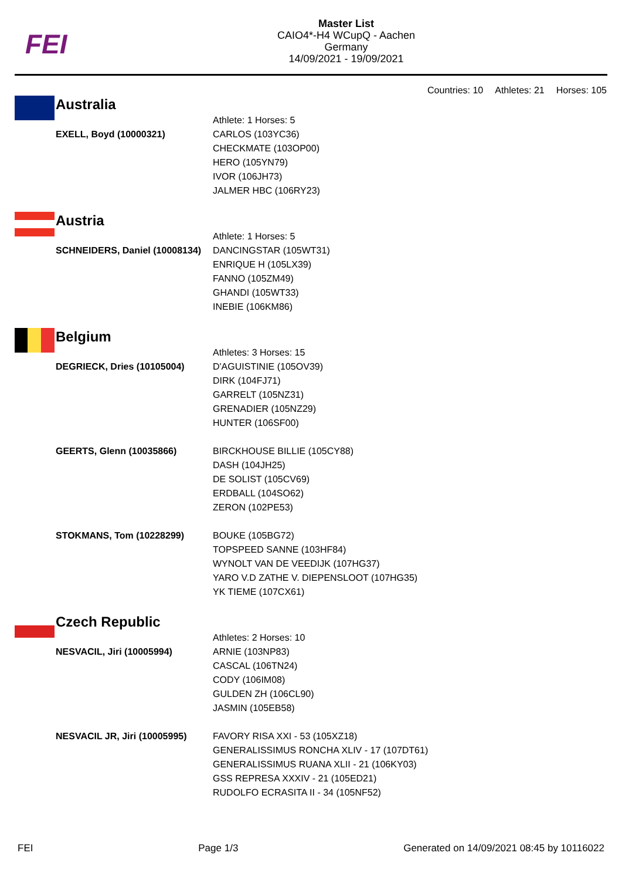FEI
Master List
CAIO4*-H4 WCupQ - Aachen
Germany
14/09/2021 - 19/09/2021
Countries: 10 Athletes: 21 Horses: 105
| | Australia | |
| | | Athlete: 1 Horses: 5 |
| | EXELL, Boyd (10000321) | CARLOS (103YC36) CHECKMATE (103OP00) HERO (105YN79) IVOR (106JH73) JALMER HBC (106RY23) |
| | Austria | |
| | | Athlete: 1 Horses: 5 |
| | SCHNEIDERS, Daniel (10008134) | DANCINGSTAR (105WT31) ENRIQUE H (105LX39) FANNO (105ZM49) GHANDI (105WT33) INEBIE (106KM86) |
| | Belgium | |
| | | Athletes: 3 Horses: 15 |
| | DEGRIECK, Dries (10105004) | D'AGUISTINIE (105OV39) DIRK (104FJ71) GARRELT (105NZ31) GRENADIER (105NZ29) HUNTER (106SF00) |
| | GEERTS, Glenn (10035866) | BIRCKHOUSE BILLIE (105CY88) DASH (104JH25) DE SOLIST (105CV69) ERDBALL (104SO62) ZERON (102PE53) |
| | STOKMANS, Tom (10228299) | BOUKE (105BG72) TOPSPEED SANNE (103HF84) WYNOLT VAN DE VEEDIJK (107HG37) YARO V.D ZATHE V. DIEPENSLOOT (107HG35) YK TIEME (107CX61) |
| | Czech Republic | |
| | | Athletes: 2 Horses: 10 |
| | NESVACIL, Jiri (10005994) | ARNIE (103NP83) CASCAL (106TN24) CODY (106IM08) GULDEN ZH (106CL90) JASMIN (105EB58) |
| | NESVACIL JR, Jiri (10005995) | FAVORY RISA XXI - 53 (105XZ18) GENERALISSIMUS RONCHA XLIV - 17 (107DT61) GENERALISSIMUS RUANA XLII - 21 (106KY03) GSS REPRESA XXXIV - 21 (105ED21) RUDOLFO ECRASITA II - 34 (105NF52) |
FEI Page 1/3 Generated on 14/09/2021 08:45 by 10116022